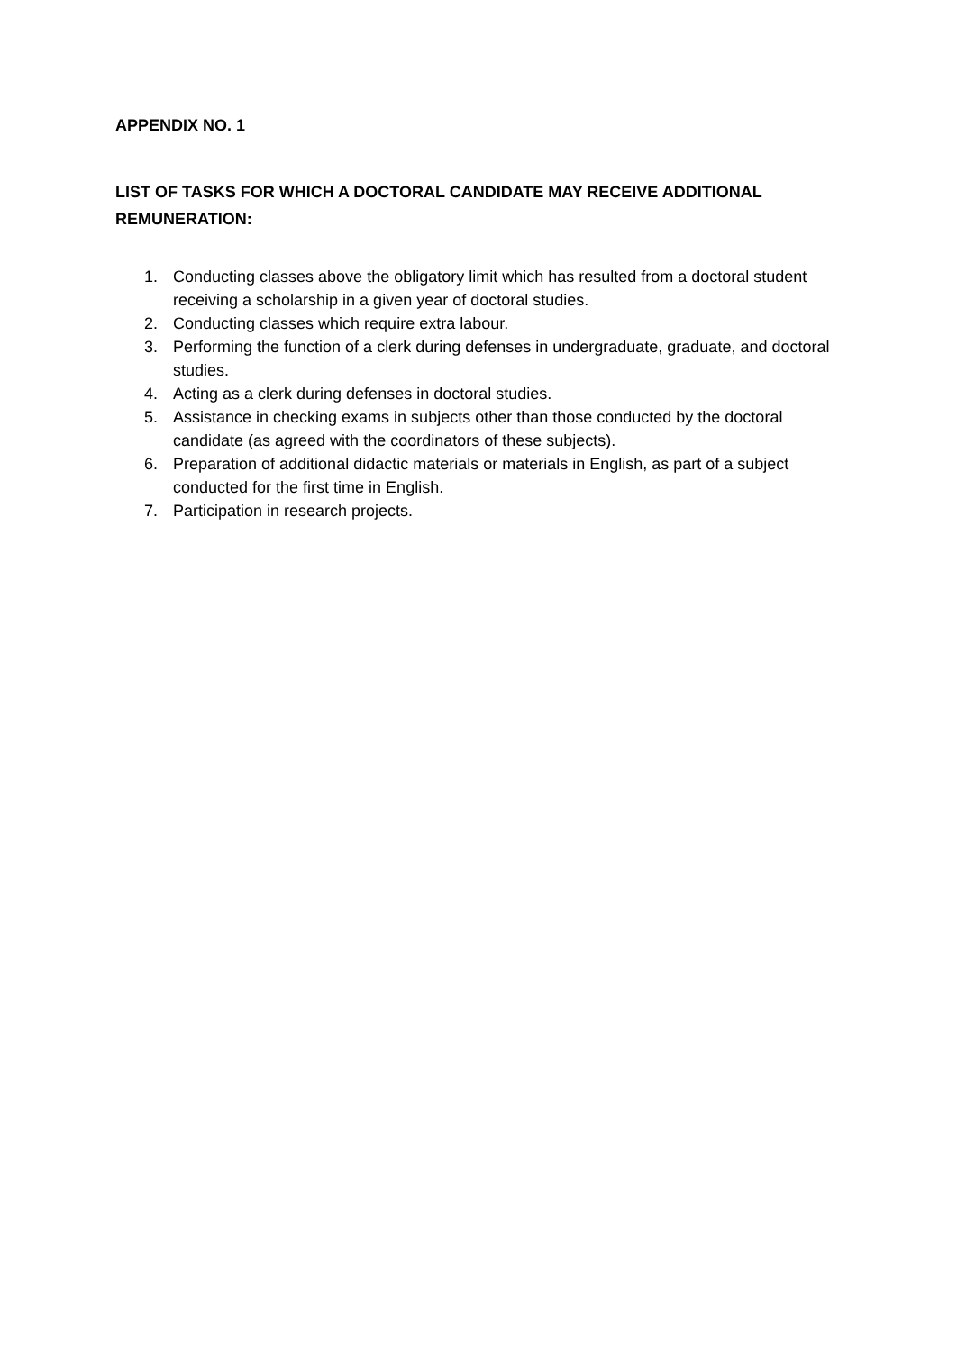APPENDIX NO. 1
LIST OF TASKS FOR WHICH A DOCTORAL CANDIDATE MAY RECEIVE ADDITIONAL REMUNERATION:
1. Conducting classes above the obligatory limit which has resulted from a doctoral student receiving a scholarship in a given year of doctoral studies.
2. Conducting classes which require extra labour.
3. Performing the function of a clerk during defenses in undergraduate, graduate, and doctoral studies.
4. Acting as a clerk during defenses in doctoral studies.
5. Assistance in checking exams in subjects other than those conducted by the doctoral candidate (as agreed with the coordinators of these subjects).
6. Preparation of additional didactic materials or materials in English, as part of a subject conducted for the first time in English.
7. Participation in research projects.